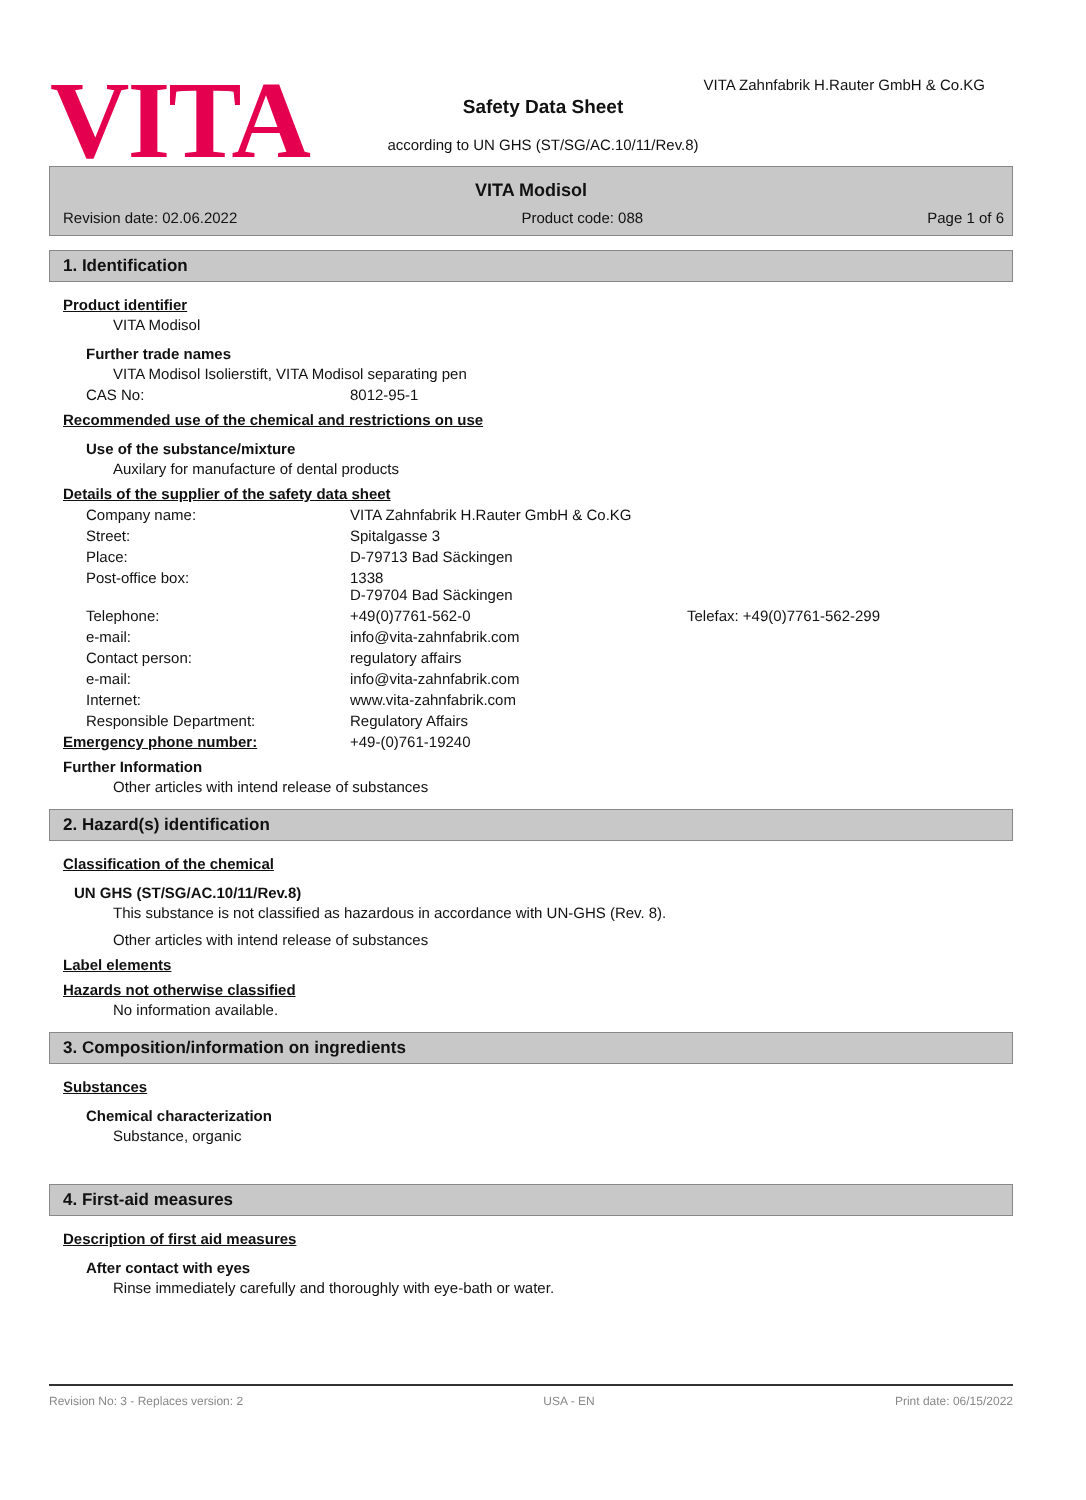VITA
VITA Zahnfabrik H.Rauter GmbH & Co.KG
Safety Data Sheet
according to UN GHS (ST/SG/AC.10/11/Rev.8)
VITA Modisol
Revision date: 02.06.2022 Product code: 088 Page 1 of 6
1. Identification
Product identifier
VITA Modisol
Further trade names
VITA Modisol Isolierstift, VITA Modisol separating pen
CAS No: 8012-95-1
Recommended use of the chemical and restrictions on use
Use of the substance/mixture
Auxilary for manufacture of dental products
Details of the supplier of the safety data sheet
Company name: VITA Zahnfabrik H.Rauter GmbH & Co.KG
Street: Spitalgasse 3
Place: D-79713 Bad Säckingen
Post-office box: 1338
D-79704 Bad Säckingen
Telephone: +49(0)7761-562-0 Telefax: +49(0)7761-562-299
e-mail: info@vita-zahnfabrik.com
Contact person: regulatory affairs
e-mail: info@vita-zahnfabrik.com
Internet: www.vita-zahnfabrik.com
Responsible Department: Regulatory Affairs
Emergency phone number: +49-(0)761-19240
Further Information
Other articles with intend release of substances
2. Hazard(s) identification
Classification of the chemical
UN GHS (ST/SG/AC.10/11/Rev.8)
This substance is not classified as hazardous in accordance with UN-GHS (Rev. 8).
Other articles with intend release of substances
Label elements
Hazards not otherwise classified
No information available.
3. Composition/information on ingredients
Substances
Chemical characterization
Substance, organic
4. First-aid measures
Description of first aid measures
After contact with eyes
Rinse immediately carefully and thoroughly with eye-bath or water.
Revision No: 3 - Replaces version: 2 USA - EN Print date: 06/15/2022